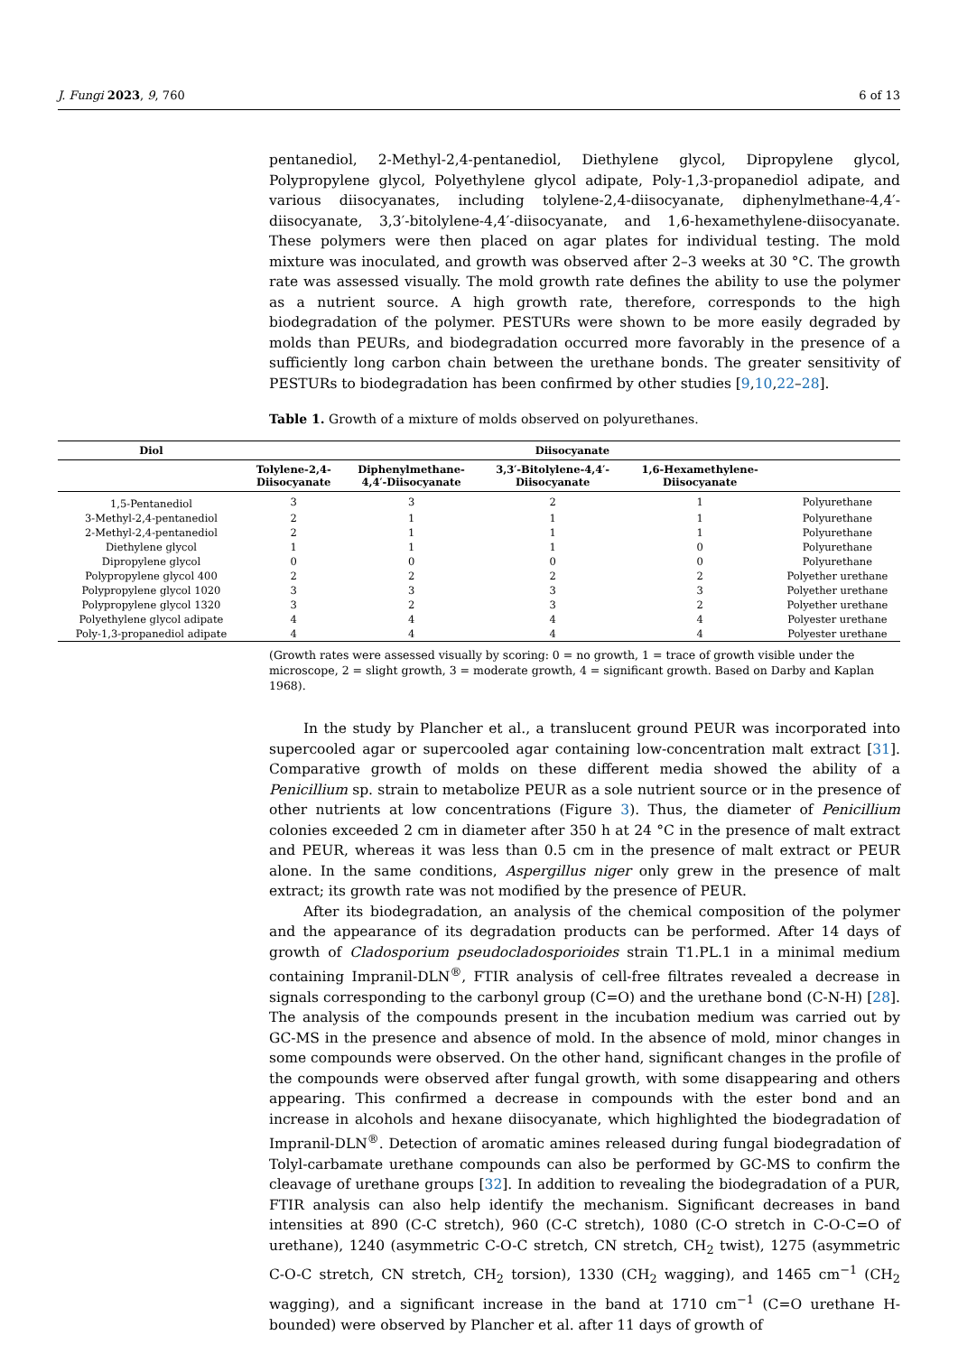J. Fungi 2023, 9, 760 6 of 13
pentanediol, 2-Methyl-2,4-pentanediol, Diethylene glycol, Dipropylene glycol, Polypropylene glycol, Polyethylene glycol adipate, Poly-1,3-propanediol adipate, and various diisocyanates, including tolylene-2,4-diisocyanate, diphenylmethane-4,4′-diisocyanate, 3,3′-bitolylene-4,4′-diisocyanate, and 1,6-hexamethylene-diisocyanate. These polymers were then placed on agar plates for individual testing. The mold mixture was inoculated, and growth was observed after 2–3 weeks at 30 °C. The growth rate was assessed visually. The mold growth rate defines the ability to use the polymer as a nutrient source. A high growth rate, therefore, corresponds to the high biodegradation of the polymer. PESTURs were shown to be more easily degraded by molds than PEURs, and biodegradation occurred more favorably in the presence of a sufficiently long carbon chain between the urethane bonds. The greater sensitivity of PESTURs to biodegradation has been confirmed by other studies [9,10,22–28].
Table 1. Growth of a mixture of molds observed on polyurethanes.
| Diol | Diisocyanate | | | | |
| --- | --- | --- | --- | --- | --- |
| | Tolylene-2,4- Diisocyanate | Diphenylmethane- 4,4′-Diisocyanate | 3,3′-Bitolylene-4,4′- Diisocyanate | 1,6-Hexamethylene- Diisocyanate | |
| 1,5-Pentanediol | 3 | 3 | 2 | 1 | Polyurethane |
| 3-Methyl-2,4-pentanediol | 2 | 1 | 1 | 1 | Polyurethane |
| 2-Methyl-2,4-pentanediol | 2 | 1 | 1 | 1 | Polyurethane |
| Diethylene glycol | 1 | 1 | 1 | 0 | Polyurethane |
| Dipropylene glycol | 0 | 0 | 0 | 0 | Polyurethane |
| Polypropylene glycol 400 | 2 | 2 | 2 | 2 | Polyether urethane |
| Polypropylene glycol 1020 | 3 | 3 | 3 | 3 | Polyether urethane |
| Polypropylene glycol 1320 | 3 | 2 | 3 | 2 | Polyether urethane |
| Polyethylene glycol adipate | 4 | 4 | 4 | 4 | Polyester urethane |
| Poly-1,3-propanediol adipate | 4 | 4 | 4 | 4 | Polyester urethane |
(Growth rates were assessed visually by scoring: 0 = no growth, 1 = trace of growth visible under the microscope, 2 = slight growth, 3 = moderate growth, 4 = significant growth. Based on Darby and Kaplan 1968).
In the study by Plancher et al., a translucent ground PEUR was incorporated into supercooled agar or supercooled agar containing low-concentration malt extract [31]. Comparative growth of molds on these different media showed the ability of a Penicillium sp. strain to metabolize PEUR as a sole nutrient source or in the presence of other nutrients at low concentrations (Figure 3). Thus, the diameter of Penicillium colonies exceeded 2 cm in diameter after 350 h at 24 °C in the presence of malt extract and PEUR, whereas it was less than 0.5 cm in the presence of malt extract or PEUR alone. In the same conditions, Aspergillus niger only grew in the presence of malt extract; its growth rate was not modified by the presence of PEUR.
After its biodegradation, an analysis of the chemical composition of the polymer and the appearance of its degradation products can be performed. After 14 days of growth of Cladosporium pseudocladosporioides strain T1.PL.1 in a minimal medium containing Impranil-DLN<sup>®</sup>, FTIR analysis of cell-free filtrates revealed a decrease in signals corresponding to the carbonyl group (C=O) and the urethane bond (C-N-H) [28]. The analysis of the compounds present in the incubation medium was carried out by GC-MS in the presence and absence of mold. In the absence of mold, minor changes in some compounds were observed. On the other hand, significant changes in the profile of the compounds were observed after fungal growth, with some disappearing and others appearing. This confirmed a decrease in compounds with the ester bond and an increase in alcohols and hexane diisocyanate, which highlighted the biodegradation of Impranil-DLN<sup>®</sup>. Detection of aromatic amines released during fungal biodegradation of Tolyl-carbamate urethane compounds can also be performed by GC-MS to confirm the cleavage of urethane groups [32]. In addition to revealing the biodegradation of a PUR, FTIR analysis can also help identify the mechanism. Significant decreases in band intensities at 890 (C-C stretch), 960 (C-C stretch), 1080 (C-O stretch in C-O-C=O of urethane), 1240 (asymmetric C-O-C stretch, CN stretch, CH<sub>2</sub> twist), 1275 (asymmetric C-O-C stretch, CN stretch, CH<sub>2</sub> torsion), 1330 (CH<sub>2</sub> wagging), and 1465 cm<sup>−1</sup> (CH<sub>2</sub> wagging), and a significant increase in the band at 1710 cm<sup>−1</sup> (C=O urethane H-bounded) were observed by Plancher et al. after 11 days of growth of